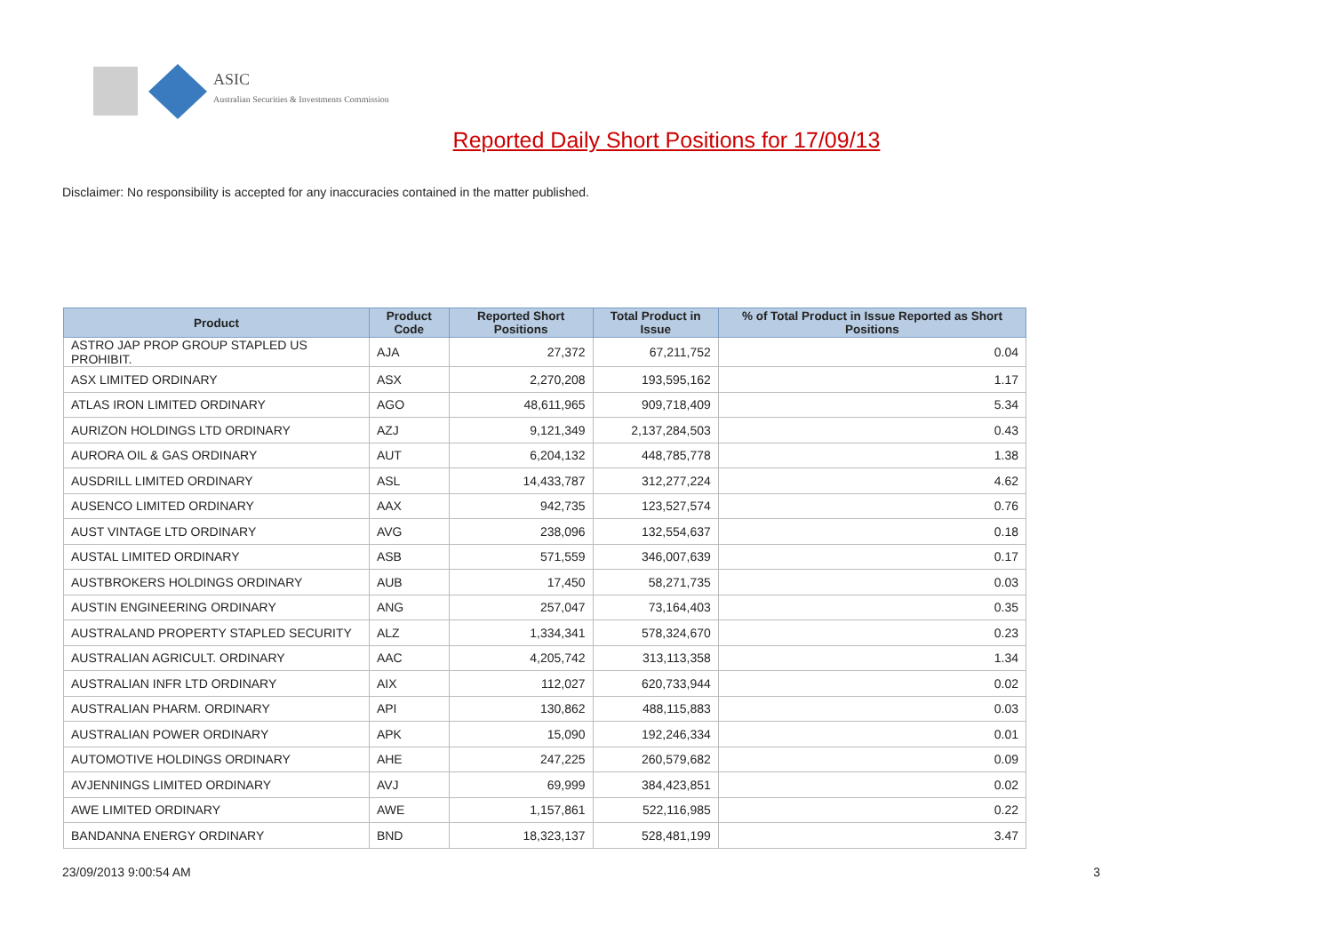ASIC
Australian Securities & Investments Commission
Reported Daily Short Positions for 17/09/13
Disclaimer: No responsibility is accepted for any inaccuracies contained in the matter published.
| Product | Product Code | Reported Short Positions | Total Product in Issue | % of Total Product in Issue Reported as Short Positions |
| --- | --- | --- | --- | --- |
| ASTRO JAP PROP GROUP STAPLED US PROHIBIT. | AJA | 27,372 | 67,211,752 | 0.04 |
| ASX LIMITED ORDINARY | ASX | 2,270,208 | 193,595,162 | 1.17 |
| ATLAS IRON LIMITED ORDINARY | AGO | 48,611,965 | 909,718,409 | 5.34 |
| AURIZON HOLDINGS LTD ORDINARY | AZJ | 9,121,349 | 2,137,284,503 | 0.43 |
| AURORA OIL & GAS ORDINARY | AUT | 6,204,132 | 448,785,778 | 1.38 |
| AUSDRILL LIMITED ORDINARY | ASL | 14,433,787 | 312,277,224 | 4.62 |
| AUSENCO LIMITED ORDINARY | AAX | 942,735 | 123,527,574 | 0.76 |
| AUST VINTAGE LTD ORDINARY | AVG | 238,096 | 132,554,637 | 0.18 |
| AUSTAL LIMITED ORDINARY | ASB | 571,559 | 346,007,639 | 0.17 |
| AUSTBROKERS HOLDINGS ORDINARY | AUB | 17,450 | 58,271,735 | 0.03 |
| AUSTIN ENGINEERING ORDINARY | ANG | 257,047 | 73,164,403 | 0.35 |
| AUSTRALAND PROPERTY STAPLED SECURITY | ALZ | 1,334,341 | 578,324,670 | 0.23 |
| AUSTRALIAN AGRICULT. ORDINARY | AAC | 4,205,742 | 313,113,358 | 1.34 |
| AUSTRALIAN INFR LTD ORDINARY | AIX | 112,027 | 620,733,944 | 0.02 |
| AUSTRALIAN PHARM. ORDINARY | API | 130,862 | 488,115,883 | 0.03 |
| AUSTRALIAN POWER ORDINARY | APK | 15,090 | 192,246,334 | 0.01 |
| AUTOMOTIVE HOLDINGS ORDINARY | AHE | 247,225 | 260,579,682 | 0.09 |
| AVJENNINGS LIMITED ORDINARY | AVJ | 69,999 | 384,423,851 | 0.02 |
| AWE LIMITED ORDINARY | AWE | 1,157,861 | 522,116,985 | 0.22 |
| BANDANNA ENERGY ORDINARY | BND | 18,323,137 | 528,481,199 | 3.47 |
23/09/2013 9:00:54 AM 3